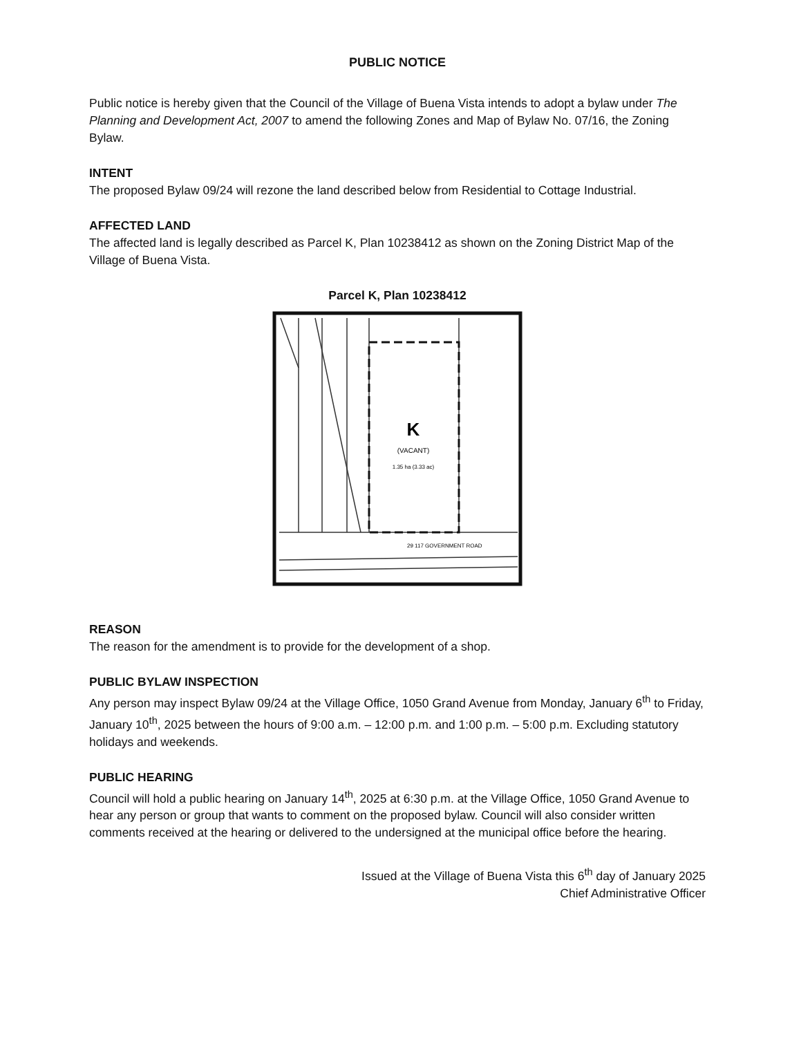PUBLIC NOTICE
Public notice is hereby given that the Council of the Village of Buena Vista intends to adopt a bylaw under The Planning and Development Act, 2007 to amend the following Zones and Map of Bylaw No. 07/16, the Zoning Bylaw.
INTENT
The proposed Bylaw 09/24 will rezone the land described below from Residential to Cottage Industrial.
AFFECTED LAND
The affected land is legally described as Parcel K, Plan 10238412 as shown on the Zoning District Map of the Village of Buena Vista.
Parcel K, Plan 10238412
K
(VACANT)
1.35 ha (3.33 ac)
29 117 GOVERNMENT ROAD
REASON
The reason for the amendment is to provide for the development of a shop.
PUBLIC BYLAW INSPECTION
Any person may inspect Bylaw 09/24 at the Village Office, 1050 Grand Avenue from Monday, January 6<sup>th</sup> to Friday, January 10<sup>th</sup>, 2025 between the hours of 9:00 a.m. – 12:00 p.m. and 1:00 p.m. – 5:00 p.m. Excluding statutory holidays and weekends.
PUBLIC HEARING
Council will hold a public hearing on January 14<sup>th</sup>, 2025 at 6:30 p.m. at the Village Office, 1050 Grand Avenue to hear any person or group that wants to comment on the proposed bylaw. Council will also consider written comments received at the hearing or delivered to the undersigned at the municipal office before the hearing.
Issued at the Village of Buena Vista this 6<sup>th</sup> day of January 2025
Chief Administrative Officer